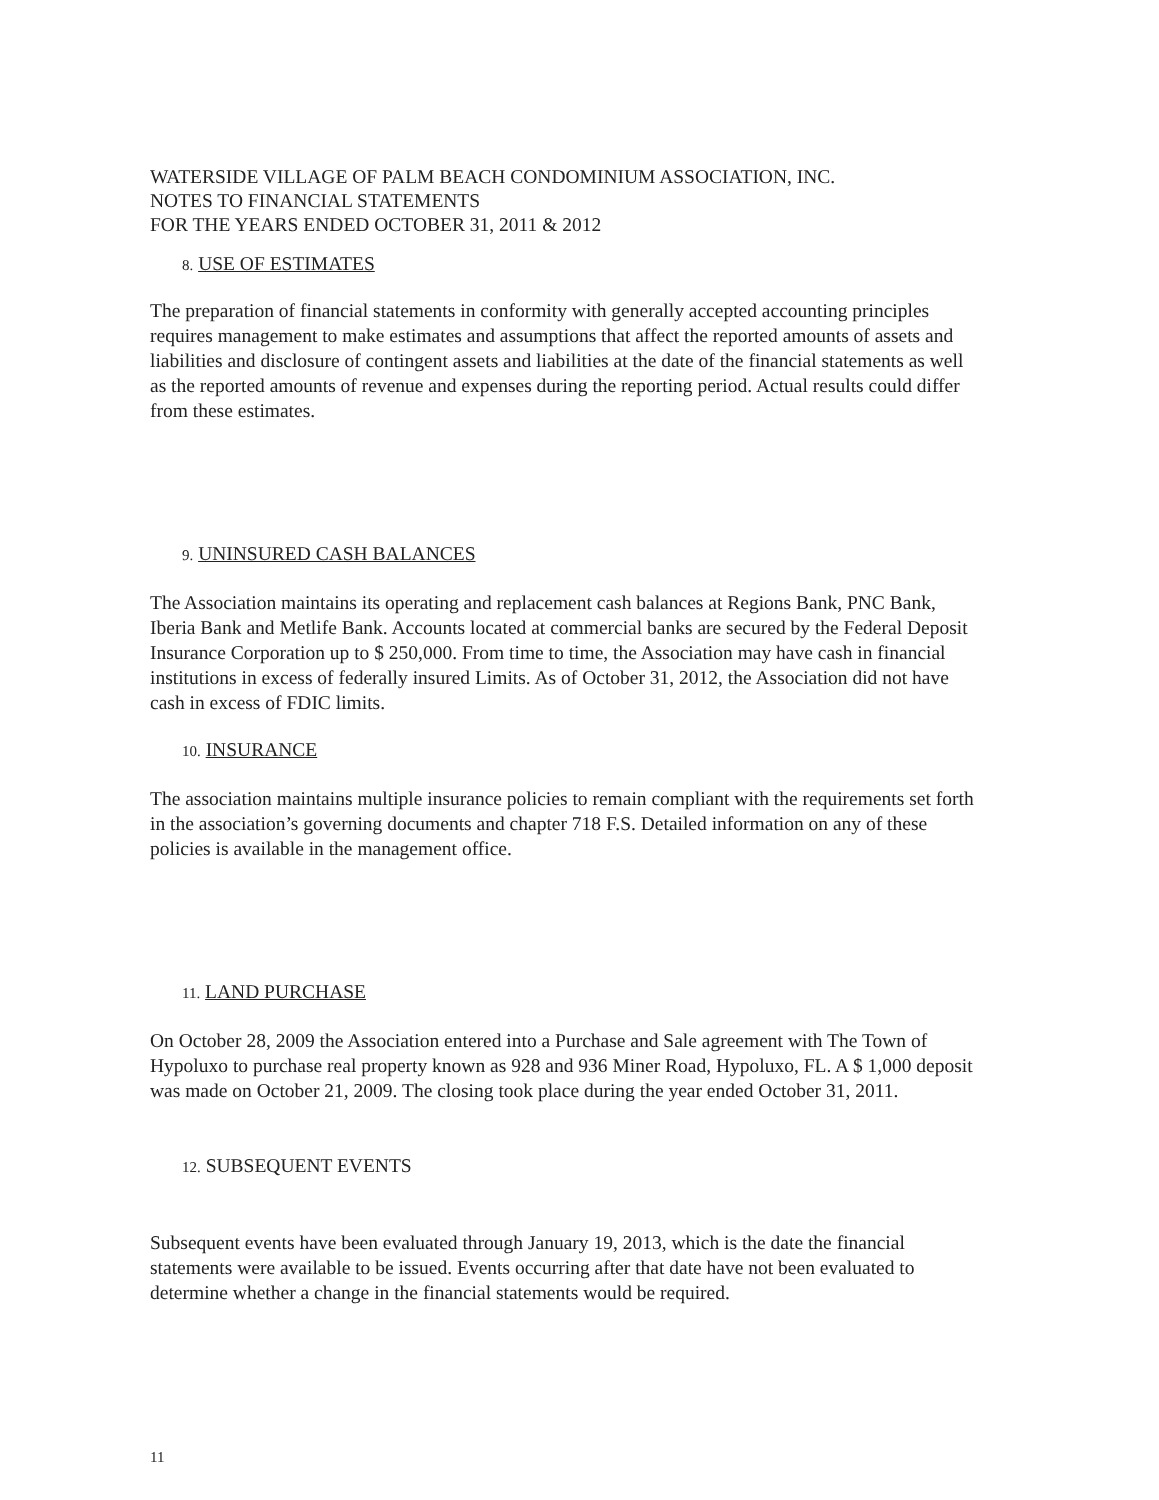WATERSIDE VILLAGE OF PALM BEACH CONDOMINIUM ASSOCIATION, INC.
NOTES TO FINANCIAL STATEMENTS
FOR THE YEARS ENDED OCTOBER 31, 2011 & 2012
8. USE OF ESTIMATES
The preparation of financial statements in conformity with generally accepted accounting principles requires management to make estimates and assumptions that affect the reported amounts of assets and liabilities and disclosure of contingent assets and liabilities at the date of the financial statements as well as the reported amounts of revenue and expenses during the reporting period. Actual results could differ from these estimates.
9. UNINSURED CASH BALANCES
The Association maintains its operating and replacement cash balances at Regions Bank, PNC Bank, Iberia Bank and Metlife Bank. Accounts located at commercial banks are secured by the Federal Deposit Insurance Corporation up to $ 250,000. From time to time, the Association may have cash in financial institutions in excess of federally insured Limits. As of October 31, 2012, the Association did not have cash in excess of FDIC limits.
10. INSURANCE
The association maintains multiple insurance policies to remain compliant with the requirements set forth in the association’s governing documents and chapter 718 F.S. Detailed information on any of these policies is available in the management office.
11. LAND PURCHASE
On October 28, 2009 the Association entered into a Purchase and Sale agreement with The Town of Hypoluxo to purchase real property known as 928 and 936 Miner Road, Hypoluxo, FL. A $ 1,000 deposit was made on October 21, 2009. The closing took place during the year ended October 31, 2011.
12. SUBSEQUENT EVENTS
Subsequent events have been evaluated through January 19, 2013, which is the date the financial statements were available to be issued. Events occurring after that date have not been evaluated to determine whether a change in the financial statements would be required.
11